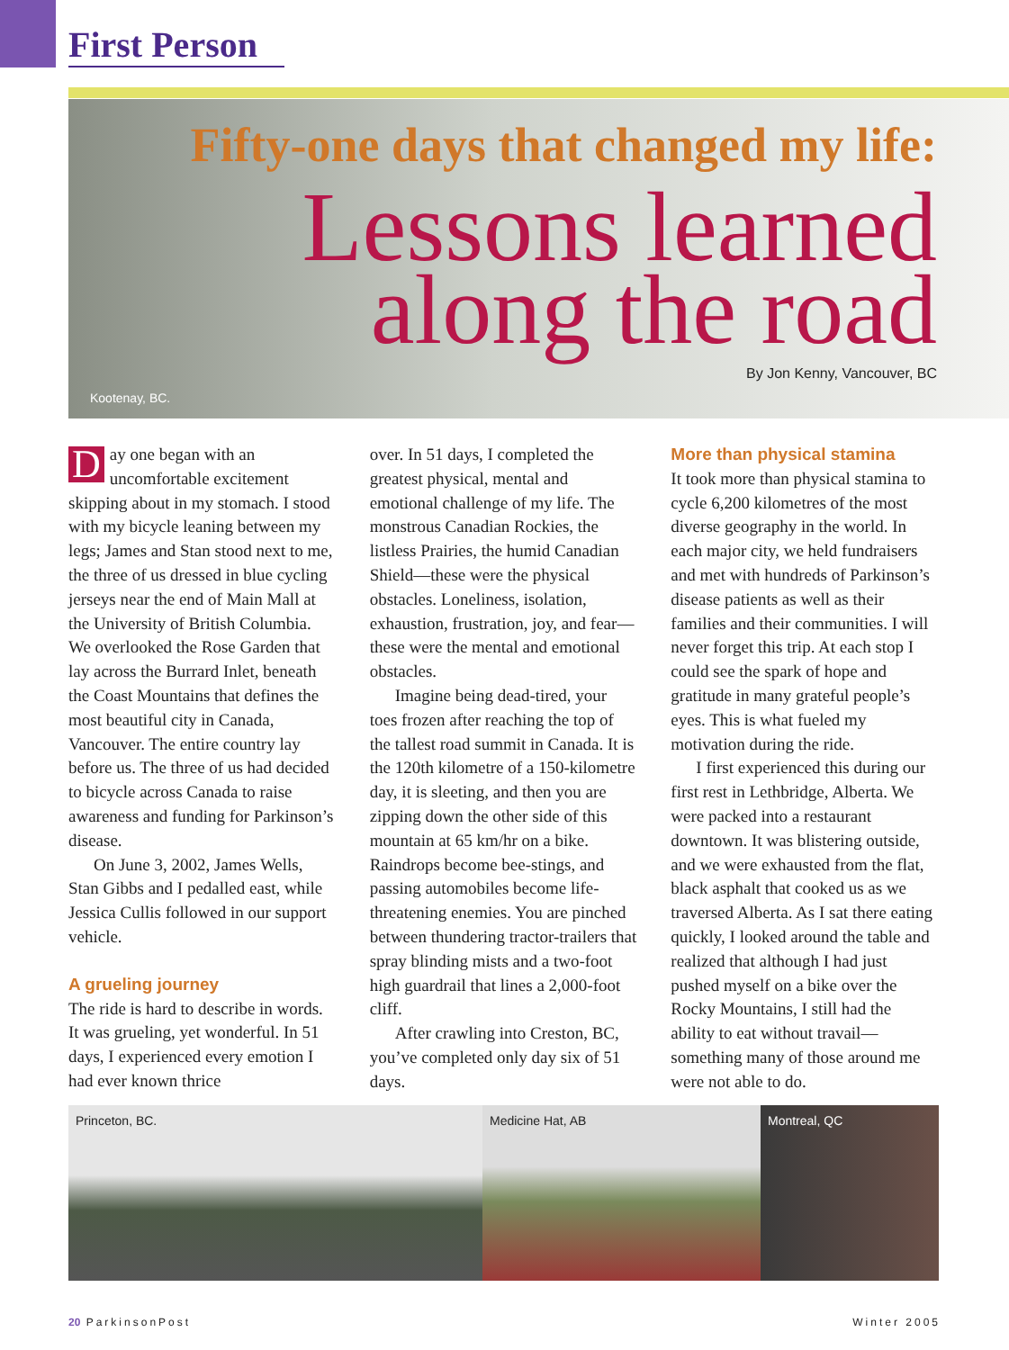First Person
Fifty-one days that changed my life:
Lessons learned
along the road
By Jon Kenny, Vancouver, BC
Kootenay, BC.
Day one began with an uncomfortable excitement skipping about in my stomach. I stood with my bicycle leaning between my legs; James and Stan stood next to me, the three of us dressed in blue cycling jerseys near the end of Main Mall at the University of British Columbia. We overlooked the Rose Garden that lay across the Burrard Inlet, beneath the Coast Mountains that defines the most beautiful city in Canada, Vancouver. The entire country lay before us. The three of us had decided to bicycle across Canada to raise awareness and funding for Parkinson’s disease.
On June 3, 2002, James Wells, Stan Gibbs and I pedalled east, while Jessica Cullis followed in our support vehicle.
A grueling journey
The ride is hard to describe in words. It was grueling, yet wonderful. In 51 days, I experienced every emotion I had ever known thrice
over. In 51 days, I completed the greatest physical, mental and emotional challenge of my life. The monstrous Canadian Rockies, the listless Prairies, the humid Canadian Shield—these were the physical obstacles. Loneliness, isolation, exhaustion, frustration, joy, and fear—these were the mental and emotional obstacles.
Imagine being dead-tired, your toes frozen after reaching the top of the tallest road summit in Canada. It is the 120th kilometre of a 150-kilometre day, it is sleeting, and then you are zipping down the other side of this mountain at 65 km/hr on a bike. Raindrops become bee-stings, and passing automobiles become life-threatening enemies. You are pinched between thundering tractor-trailers that spray blinding mists and a two-foot high guardrail that lines a 2,000-foot cliff.
After crawling into Creston, BC, you’ve completed only day six of 51 days.
More than physical stamina
It took more than physical stamina to cycle 6,200 kilometres of the most diverse geography in the world. In each major city, we held fundraisers and met with hundreds of Parkinson’s disease patients as well as their families and their communities. I will never forget this trip. At each stop I could see the spark of hope and gratitude in many grateful people’s eyes. This is what fueled my motivation during the ride.
I first experienced this during our first rest in Lethbridge, Alberta. We were packed into a restaurant downtown. It was blistering outside, and we were exhausted from the flat, black asphalt that cooked us as we traversed Alberta. As I sat there eating quickly, I looked around the table and realized that although I had just pushed myself on a bike over the Rocky Mountains, I still had the ability to eat without travail—something many of those around me were not able to do.
Princeton, BC. Medicine Hat, AB Montreal, QC
20 ParkinsonPost Winter 2005